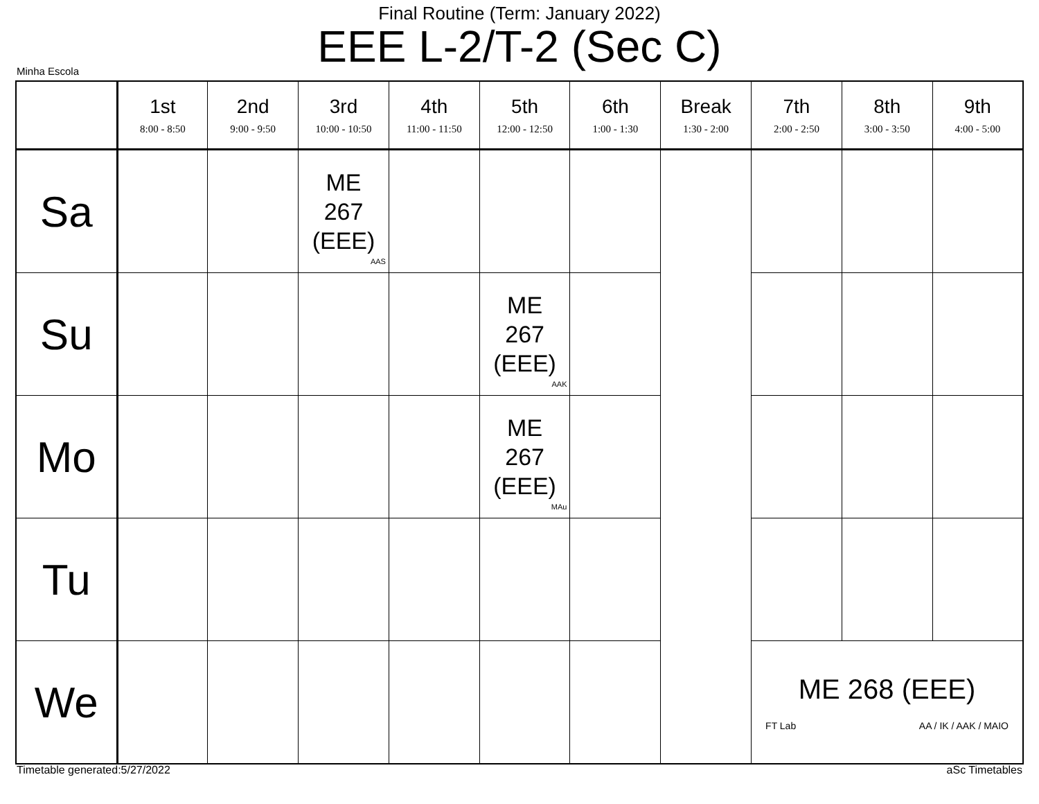Final Routine (Term: January 2022)
EEE L-2/T-2 (Sec C)
Minha Escola
| | 1st 8:00 - 8:50 | 2nd 9:00 - 9:50 | 3rd 10:00 - 10:50 | 4th 11:00 - 11:50 | 5th 12:00 - 12:50 | 6th 1:00 - 1:30 | Break 1:30 - 2:00 | 7th 2:00 - 2:50 | 8th 3:00 - 3:50 | 9th 4:00 - 5:00 |
| --- | --- | --- | --- | --- | --- | --- | --- | --- | --- | --- |
| Sa | | | ME 267 (EEE) AAS | | | | | | | |
| Su | | | | | ME 267 (EEE) AAK | | | | | |
| Mo | | | | | ME 267 (EEE) MAu | | | | | |
| Tu | | | | | | | | | | |
| We | | | | | | | | ME 268 (EEE) FT Lab AA / IK / AAK / MAIO | | |
Timetable generated:5/27/2022 aSc Timetables